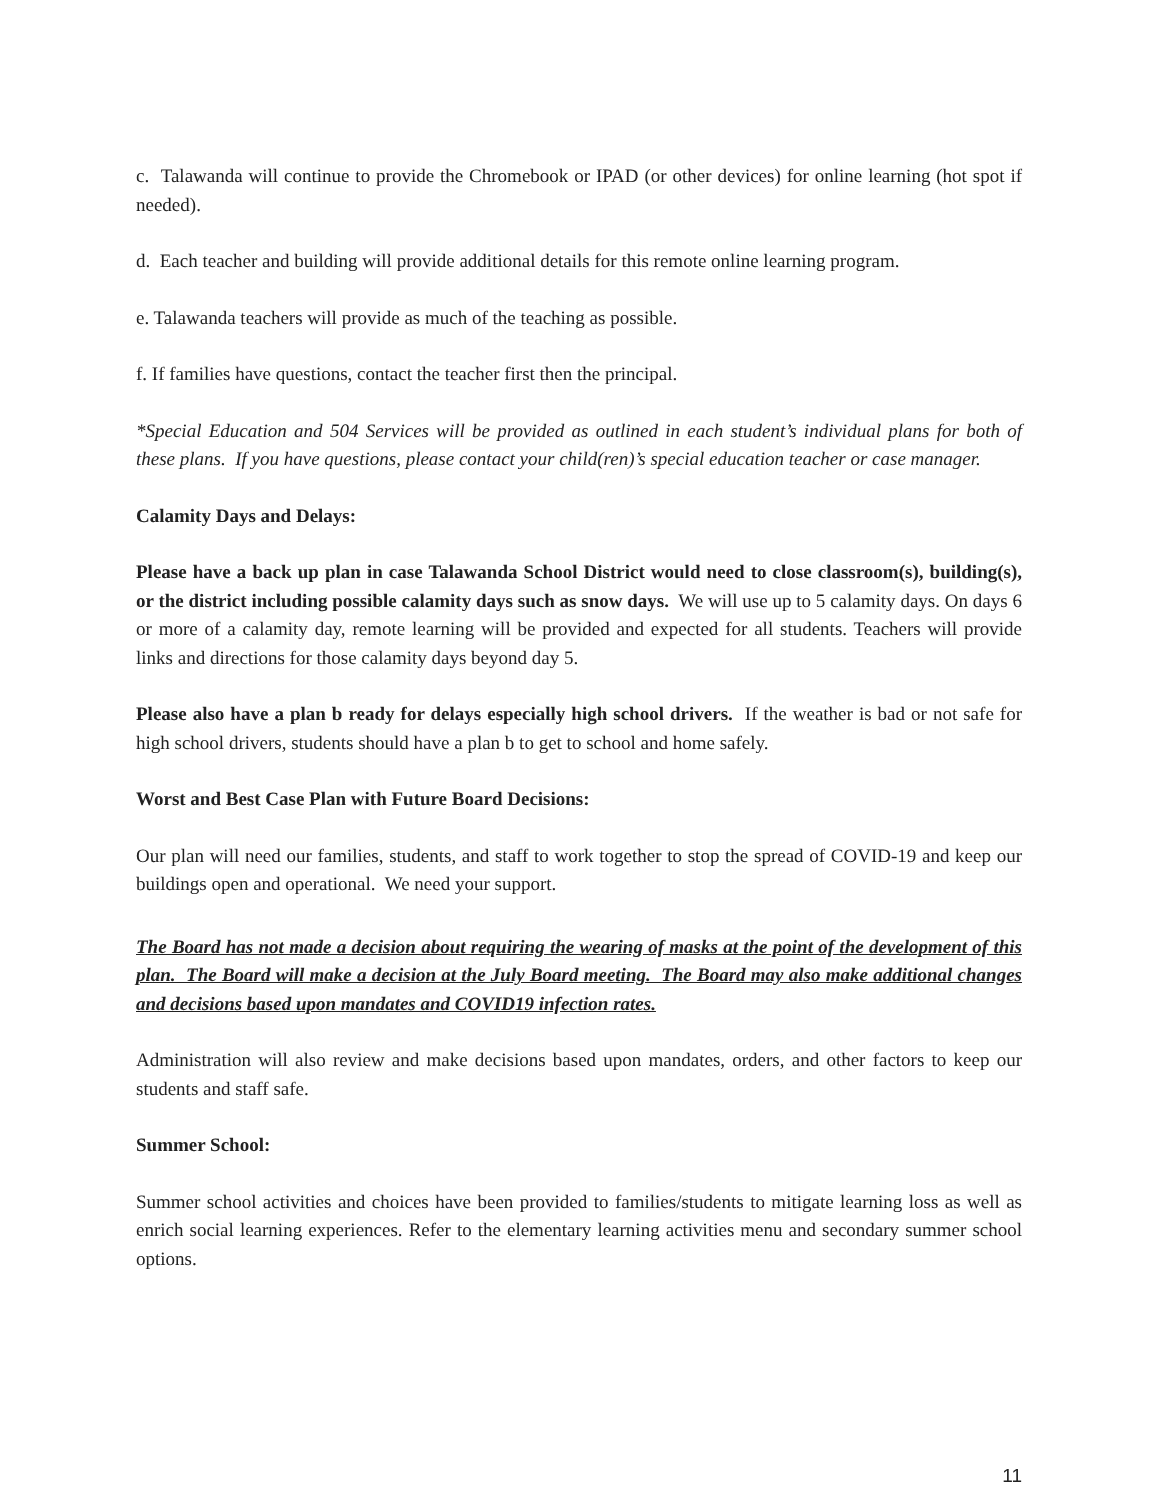c. Talawanda will continue to provide the Chromebook or IPAD (or other devices) for online learning (hot spot if needed).
d. Each teacher and building will provide additional details for this remote online learning program.
e. Talawanda teachers will provide as much of the teaching as possible.
f. If families have questions, contact the teacher first then the principal.
*Special Education and 504 Services will be provided as outlined in each student’s individual plans for both of these plans. If you have questions, please contact your child(ren)’s special education teacher or case manager.
Calamity Days and Delays:
Please have a back up plan in case Talawanda School District would need to close classroom(s), building(s), or the district including possible calamity days such as snow days. We will use up to 5 calamity days. On days 6 or more of a calamity day, remote learning will be provided and expected for all students. Teachers will provide links and directions for those calamity days beyond day 5.
Please also have a plan b ready for delays especially high school drivers. If the weather is bad or not safe for high school drivers, students should have a plan b to get to school and home safely.
Worst and Best Case Plan with Future Board Decisions:
Our plan will need our families, students, and staff to work together to stop the spread of COVID-19 and keep our buildings open and operational. We need your support.
The Board has not made a decision about requiring the wearing of masks at the point of the development of this plan. The Board will make a decision at the July Board meeting. The Board may also make additional changes and decisions based upon mandates and COVID19 infection rates.
Administration will also review and make decisions based upon mandates, orders, and other factors to keep our students and staff safe.
Summer School:
Summer school activities and choices have been provided to families/students to mitigate learning loss as well as enrich social learning experiences. Refer to the elementary learning activities menu and secondary summer school options.
11